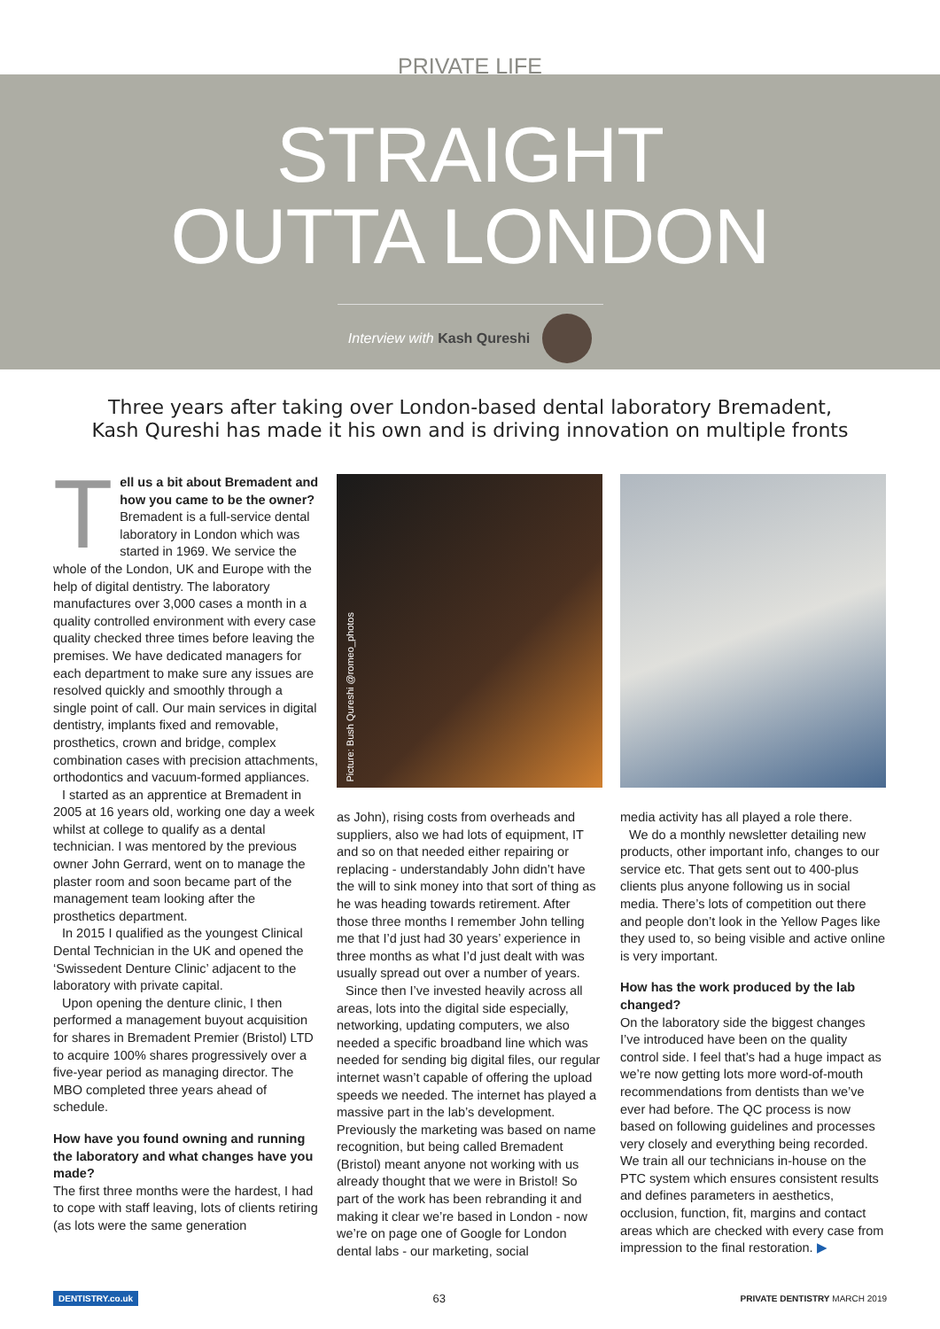PRIVATE LIFE
STRAIGHT
OUTTA LONDON
Interview with Kash Qureshi
Three years after taking over London-based dental laboratory Bremadent,
Kash Qureshi has made it his own and is driving innovation on multiple fronts
Tell us a bit about Bremadent and how you came to be the owner? Bremadent is a full-service dental laboratory in London which was started in 1969. We service the whole of the London, UK and Europe with the help of digital dentistry. The laboratory manufactures over 3,000 cases a month in a quality controlled environment with every case quality checked three times before leaving the premises. We have dedicated managers for each department to make sure any issues are resolved quickly and smoothly through a single point of call. Our main services in digital dentistry, implants fixed and removable, prosthetics, crown and bridge, complex combination cases with precision attachments, orthodontics and vacuum-formed appliances.
I started as an apprentice at Bremadent in 2005 at 16 years old, working one day a week whilst at college to qualify as a dental technician. I was mentored by the previous owner John Gerrard, went on to manage the plaster room and soon became part of the management team looking after the prosthetics department.
In 2015 I qualified as the youngest Clinical Dental Technician in the UK and opened the ‘Swissedent Denture Clinic’ adjacent to the laboratory with private capital.
Upon opening the denture clinic, I then performed a management buyout acquisition for shares in Bremadent Premier (Bristol) LTD to acquire 100% shares progressively over a five-year period as managing director. The MBO completed three years ahead of schedule.
How have you found owning and running the laboratory and what changes have you made?
The first three months were the hardest, I had to cope with staff leaving, lots of clients retiring (as lots were the same generation
Picture: Bush Qureshi @romeo_photos
as John), rising costs from overheads and suppliers, also we had lots of equipment, IT and so on that needed either repairing or replacing - understandably John didn’t have the will to sink money into that sort of thing as he was heading towards retirement. After those three months I remember John telling me that I’d just had 30 years’ experience in three months as what I’d just dealt with was usually spread out over a number of years.
Since then I’ve invested heavily across all areas, lots into the digital side especially, networking, updating computers, we also needed a specific broadband line which was needed for sending big digital files, our regular internet wasn’t capable of offering the upload speeds we needed. The internet has played a massive part in the lab’s development. Previously the marketing was based on name recognition, but being called Bremadent (Bristol) meant anyone not working with us already thought that we were in Bristol! So part of the work has been rebranding it and making it clear we’re based in London - now we’re on page one of Google for London dental labs - our marketing, social
media activity has all played a role there.
We do a monthly newsletter detailing new products, other important info, changes to our service etc. That gets sent out to 400-plus clients plus anyone following us in social media. There’s lots of competition out there and people don’t look in the Yellow Pages like they used to, so being visible and active online is very important.
How has the work produced by the lab changed?
On the laboratory side the biggest changes I’ve introduced have been on the quality control side. I feel that’s had a huge impact as we’re now getting lots more word-of-mouth recommendations from dentists than we’ve ever had before. The QC process is now based on following guidelines and processes very closely and everything being recorded. We train all our technicians in-house on the PTC system which ensures consistent results and defines parameters in aesthetics, occlusion, function, fit, margins and contact areas which are checked with every case from impression to the final restoration. ▶
DENTISTRY.co.uk 63 PRIVATE DENTISTRY MARCH 2019